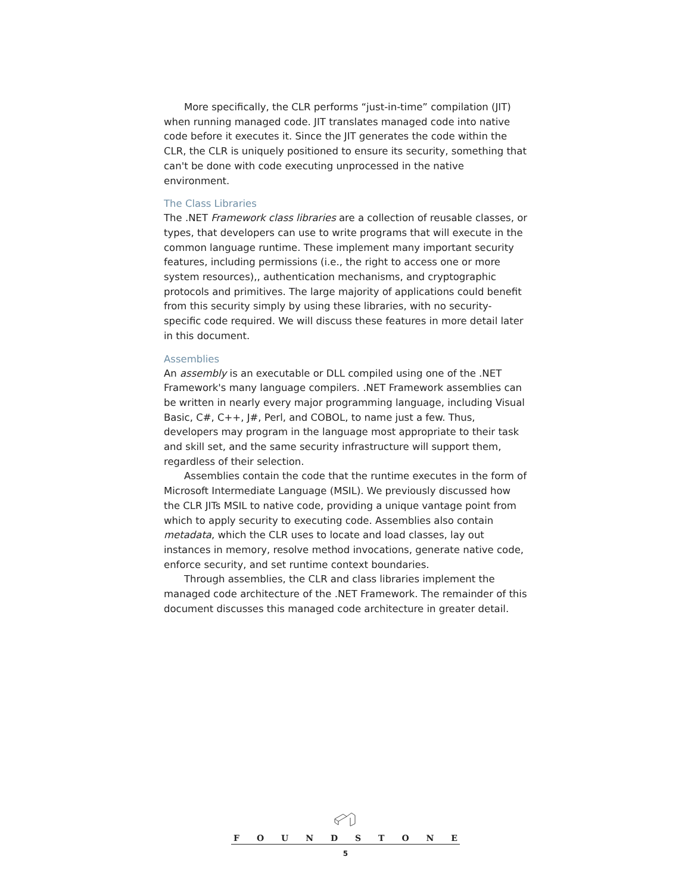More specifically, the CLR performs “just-in-time” compilation (JIT) when running managed code. JIT translates managed code into native code before it executes it. Since the JIT generates the code within the CLR, the CLR is uniquely positioned to ensure its security, something that can't be done with code executing unprocessed in the native environment.
The Class Libraries
The .NET Framework class libraries are a collection of reusable classes, or types, that developers can use to write programs that will execute in the common language runtime. These implement many important security features, including permissions (i.e., the right to access one or more system resources),, authentication mechanisms, and cryptographic protocols and primitives. The large majority of applications could benefit from this security simply by using these libraries, with no security-specific code required. We will discuss these features in more detail later in this document.
Assemblies
An assembly is an executable or DLL compiled using one of the .NET Framework's many language compilers. .NET Framework assemblies can be written in nearly every major programming language, including Visual Basic, C#, C++, J#, Perl, and COBOL, to name just a few. Thus, developers may program in the language most appropriate to their task and skill set, and the same security infrastructure will support them, regardless of their selection.
Assemblies contain the code that the runtime executes in the form of Microsoft Intermediate Language (MSIL). We previously discussed how the CLR JITs MSIL to native code, providing a unique vantage point from which to apply security to executing code. Assemblies also contain metadata, which the CLR uses to locate and load classes, lay out instances in memory, resolve method invocations, generate native code, enforce security, and set runtime context boundaries.
Through assemblies, the CLR and class libraries implement the managed code architecture of the .NET Framework. The remainder of this document discusses this managed code architecture in greater detail.
FOUNDSTONE
5